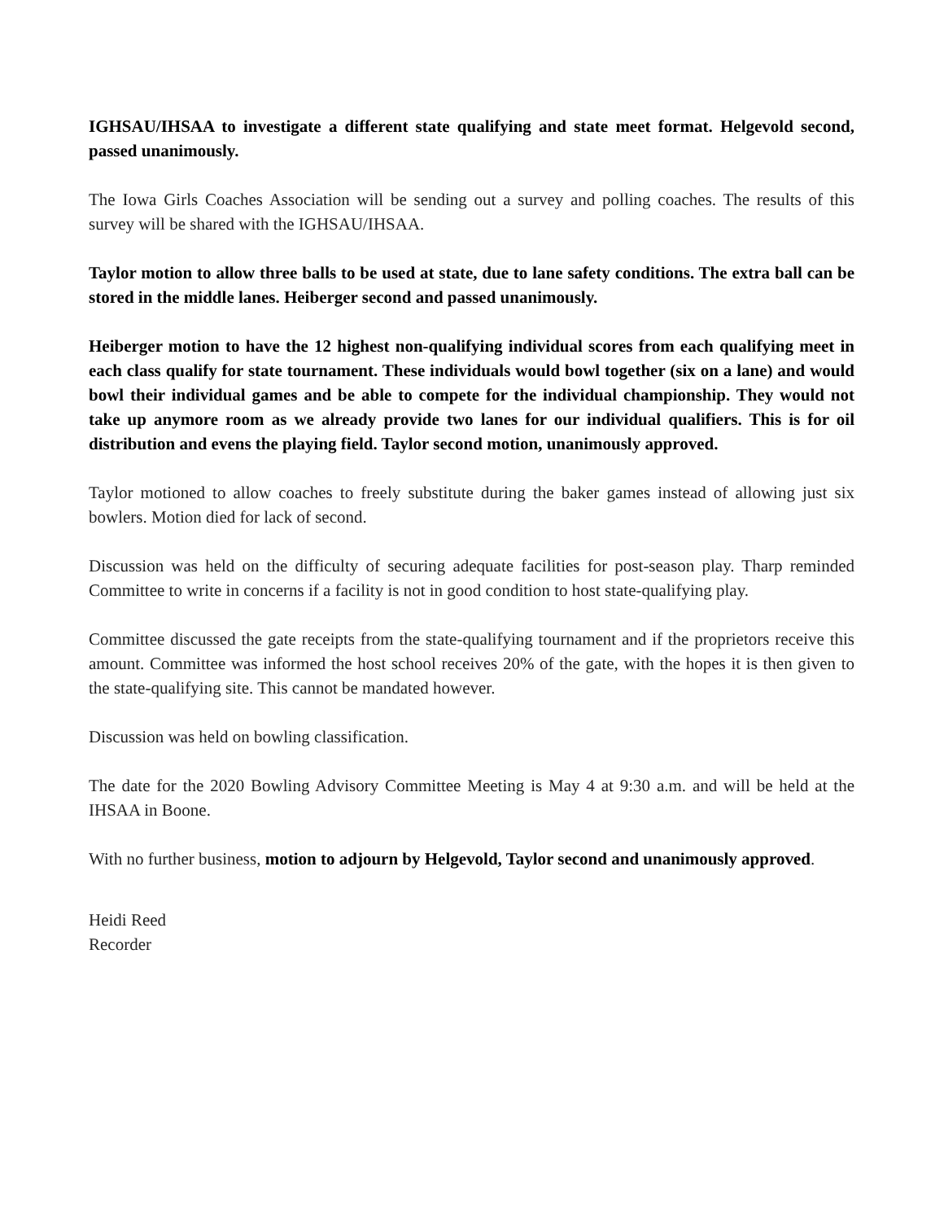IGHSAU/IHSAA to investigate a different state qualifying and state meet format. Helgevold second, passed unanimously.
The Iowa Girls Coaches Association will be sending out a survey and polling coaches. The results of this survey will be shared with the IGHSAU/IHSAA.
Taylor motion to allow three balls to be used at state, due to lane safety conditions. The extra ball can be stored in the middle lanes. Heiberger second and passed unanimously.
Heiberger motion to have the 12 highest non-qualifying individual scores from each qualifying meet in each class qualify for state tournament. These individuals would bowl together (six on a lane) and would bowl their individual games and be able to compete for the individual championship. They would not take up anymore room as we already provide two lanes for our individual qualifiers. This is for oil distribution and evens the playing field. Taylor second motion, unanimously approved.
Taylor motioned to allow coaches to freely substitute during the baker games instead of allowing just six bowlers. Motion died for lack of second.
Discussion was held on the difficulty of securing adequate facilities for post-season play. Tharp reminded Committee to write in concerns if a facility is not in good condition to host state-qualifying play.
Committee discussed the gate receipts from the state-qualifying tournament and if the proprietors receive this amount. Committee was informed the host school receives 20% of the gate, with the hopes it is then given to the state-qualifying site. This cannot be mandated however.
Discussion was held on bowling classification.
The date for the 2020 Bowling Advisory Committee Meeting is May 4 at 9:30 a.m. and will be held at the IHSAA in Boone.
With no further business, motion to adjourn by Helgevold, Taylor second and unanimously approved.
Heidi Reed
Recorder